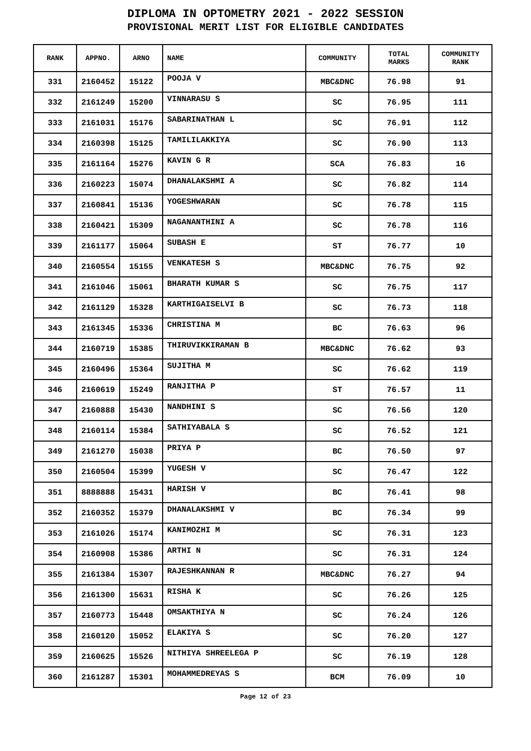DIPLOMA IN OPTOMETRY 2021 - 2022 SESSION
PROVISIONAL MERIT LIST FOR ELIGIBLE CANDIDATES
| RANK | APPNO. | ARNO | NAME | COMMUNITY | TOTAL MARKS | COMMUNITY RANK |
| --- | --- | --- | --- | --- | --- | --- |
| 331 | 2160452 | 15122 | POOJA V | MBC&DNC | 76.98 | 91 |
| 332 | 2161249 | 15200 | VINNARASU S | SC | 76.95 | 111 |
| 333 | 2161031 | 15176 | SABARINATHAN L | SC | 76.91 | 112 |
| 334 | 2160398 | 15125 | TAMILILAKKIYA | SC | 76.90 | 113 |
| 335 | 2161164 | 15276 | KAVIN G R | SCA | 76.83 | 16 |
| 336 | 2160223 | 15074 | DHANALAKSHMI A | SC | 76.82 | 114 |
| 337 | 2160841 | 15136 | YOGESHWARAN | SC | 76.78 | 115 |
| 338 | 2160421 | 15309 | NAGANANTHINI A | SC | 76.78 | 116 |
| 339 | 2161177 | 15064 | SUBASH E | ST | 76.77 | 10 |
| 340 | 2160554 | 15155 | VENKATESH S | MBC&DNC | 76.75 | 92 |
| 341 | 2161046 | 15061 | BHARATH KUMAR S | SC | 76.75 | 117 |
| 342 | 2161129 | 15328 | KARTHIGAISELVI B | SC | 76.73 | 118 |
| 343 | 2161345 | 15336 | CHRISTINA M | BC | 76.63 | 96 |
| 344 | 2160719 | 15385 | THIRUVIKKIRAMAN B | MBC&DNC | 76.62 | 93 |
| 345 | 2160496 | 15364 | SUJITHA M | SC | 76.62 | 119 |
| 346 | 2160619 | 15249 | RANJITHA P | ST | 76.57 | 11 |
| 347 | 2160888 | 15430 | NANDHINI S | SC | 76.56 | 120 |
| 348 | 2160114 | 15384 | SATHIYABALA S | SC | 76.52 | 121 |
| 349 | 2161270 | 15038 | PRIYA P | BC | 76.50 | 97 |
| 350 | 2160504 | 15399 | YUGESH V | SC | 76.47 | 122 |
| 351 | 8888888 | 15431 | HARISH V | BC | 76.41 | 98 |
| 352 | 2160352 | 15379 | DHANALAKSHMI V | BC | 76.34 | 99 |
| 353 | 2161026 | 15174 | KANIMOZHI M | SC | 76.31 | 123 |
| 354 | 2160908 | 15386 | ARTHI N | SC | 76.31 | 124 |
| 355 | 2161384 | 15307 | RAJESHKANNAN R | MBC&DNC | 76.27 | 94 |
| 356 | 2161300 | 15631 | RISHA K | SC | 76.26 | 125 |
| 357 | 2160773 | 15448 | OMSAKTHIYA N | SC | 76.24 | 126 |
| 358 | 2160120 | 15052 | ELAKIYA S | SC | 76.20 | 127 |
| 359 | 2160625 | 15526 | NITHIYA SHREELEGA P | SC | 76.19 | 128 |
| 360 | 2161287 | 15301 | MOHAMMEDREYAS S | BCM | 76.09 | 10 |
Page 12 of 23